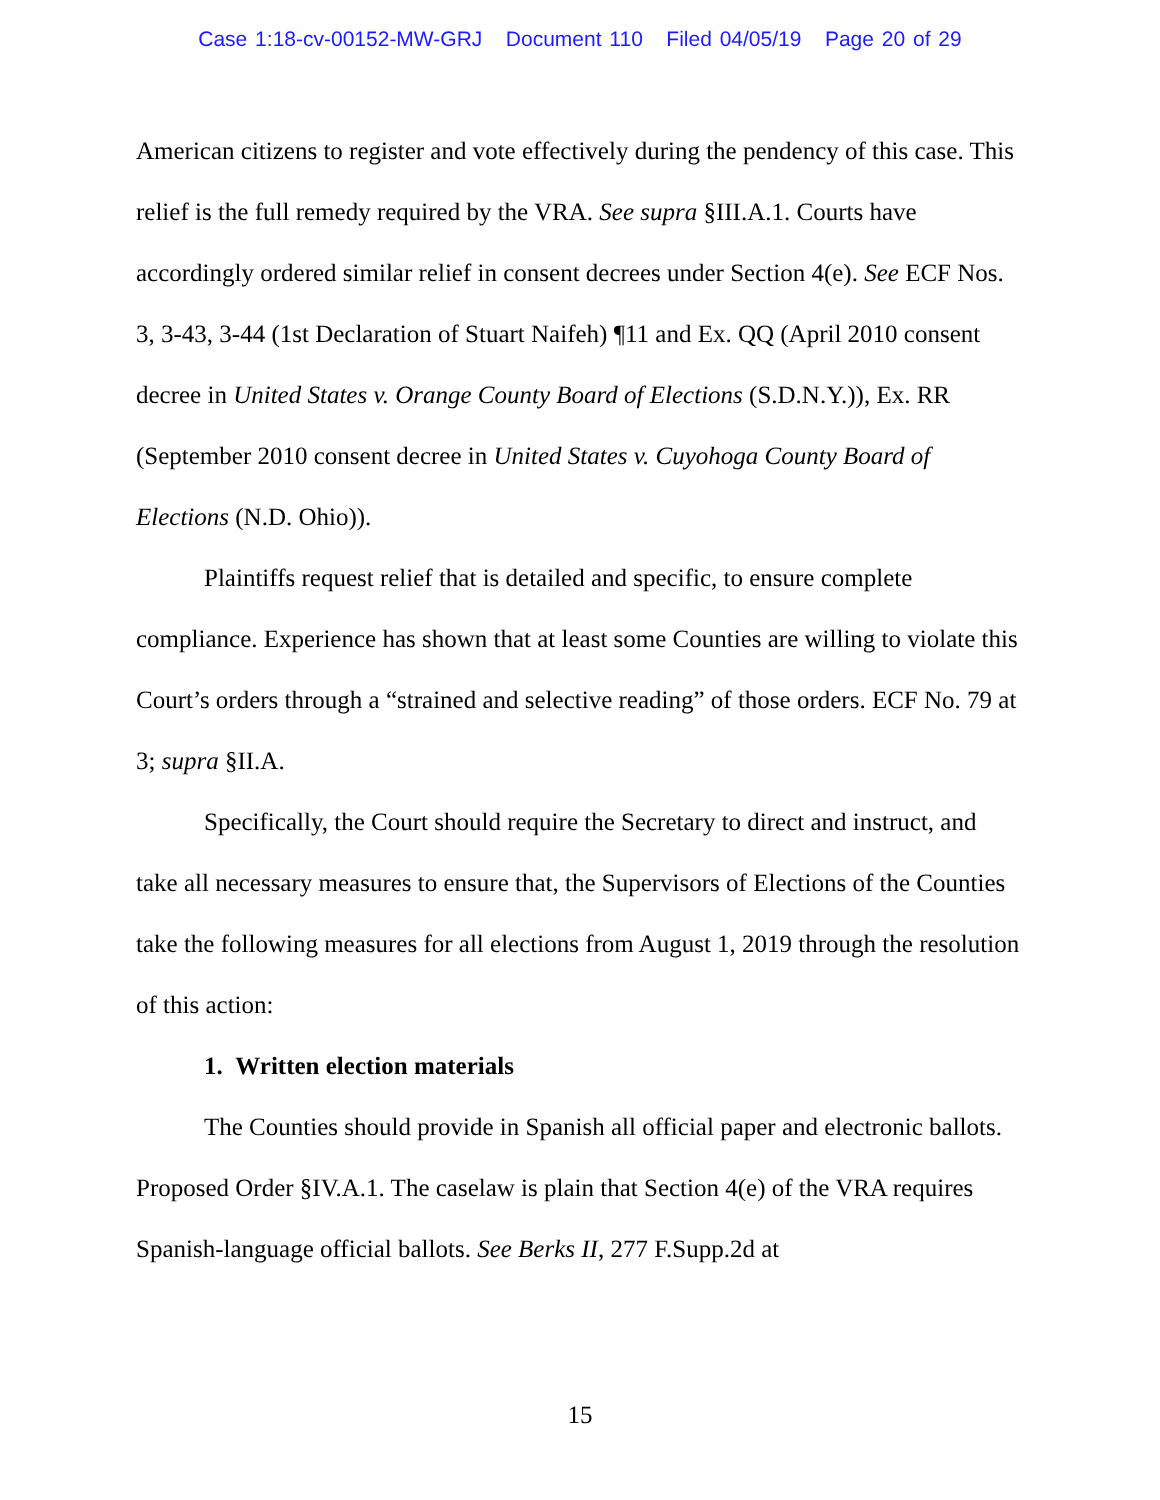Case 1:18-cv-00152-MW-GRJ Document 110 Filed 04/05/19 Page 20 of 29
American citizens to register and vote effectively during the pendency of this case. This relief is the full remedy required by the VRA. See supra §III.A.1. Courts have accordingly ordered similar relief in consent decrees under Section 4(e). See ECF Nos. 3, 3-43, 3-44 (1st Declaration of Stuart Naifeh) ¶11 and Ex. QQ (April 2010 consent decree in United States v. Orange County Board of Elections (S.D.N.Y.)), Ex. RR (September 2010 consent decree in United States v. Cuyohoga County Board of Elections (N.D. Ohio)).
Plaintiffs request relief that is detailed and specific, to ensure complete compliance. Experience has shown that at least some Counties are willing to violate this Court’s orders through a “strained and selective reading” of those orders. ECF No. 79 at 3; supra §II.A.
Specifically, the Court should require the Secretary to direct and instruct, and take all necessary measures to ensure that, the Supervisors of Elections of the Counties take the following measures for all elections from August 1, 2019 through the resolution of this action:
1. Written election materials
The Counties should provide in Spanish all official paper and electronic ballots. Proposed Order §IV.A.1. The caselaw is plain that Section 4(e) of the VRA requires Spanish-language official ballots. See Berks II, 277 F.Supp.2d at
15